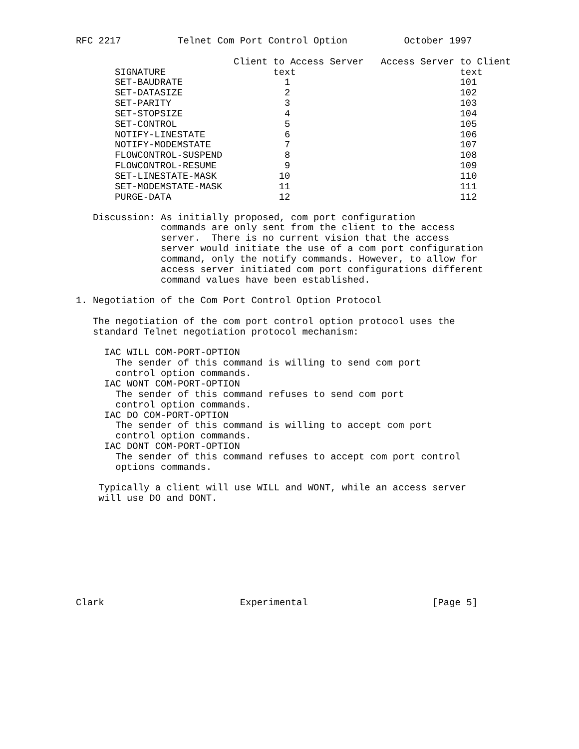RFC 2217          Telnet Com Port Control Option          October 1997
| | Client to Access Server | Access Server to Client |
| --- | --- | --- |
| SIGNATURE | text | text |
| SET-BAUDRATE | 1 | 101 |
| SET-DATASIZE | 2 | 102 |
| SET-PARITY | 3 | 103 |
| SET-STOPSIZE | 4 | 104 |
| SET-CONTROL | 5 | 105 |
| NOTIFY-LINESTATE | 6 | 106 |
| NOTIFY-MODEMSTATE | 7 | 107 |
| FLOWCONTROL-SUSPEND | 8 | 108 |
| FLOWCONTROL-RESUME | 9 | 109 |
| SET-LINESTATE-MASK | 10 | 110 |
| SET-MODEMSTATE-MASK | 11 | 111 |
| PURGE-DATA | 12 | 112 |
   Discussion: As initially proposed, com port configuration
               commands are only sent from the client to the access
               server.  There is no current vision that the access
               server would initiate the use of a com port configuration
               command, only the notify commands. However, to allow for
               access server initiated com port configurations different
               command values have been established.

1. Negotiation of the Com Port Control Option Protocol

   The negotiation of the com port control option protocol uses the
   standard Telnet negotiation protocol mechanism:

     IAC WILL COM-PORT-OPTION
       The sender of this command is willing to send com port
       control option commands.
     IAC WONT COM-PORT-OPTION
       The sender of this command refuses to send com port
       control option commands.
     IAC DO COM-PORT-OPTION
       The sender of this command is willing to accept com port
       control option commands.
     IAC DONT COM-PORT-OPTION
       The sender of this command refuses to accept com port control
       options commands.

    Typically a client will use WILL and WONT, while an access server
    will use DO and DONT.









Clark                        Experimental                      [Page 5]